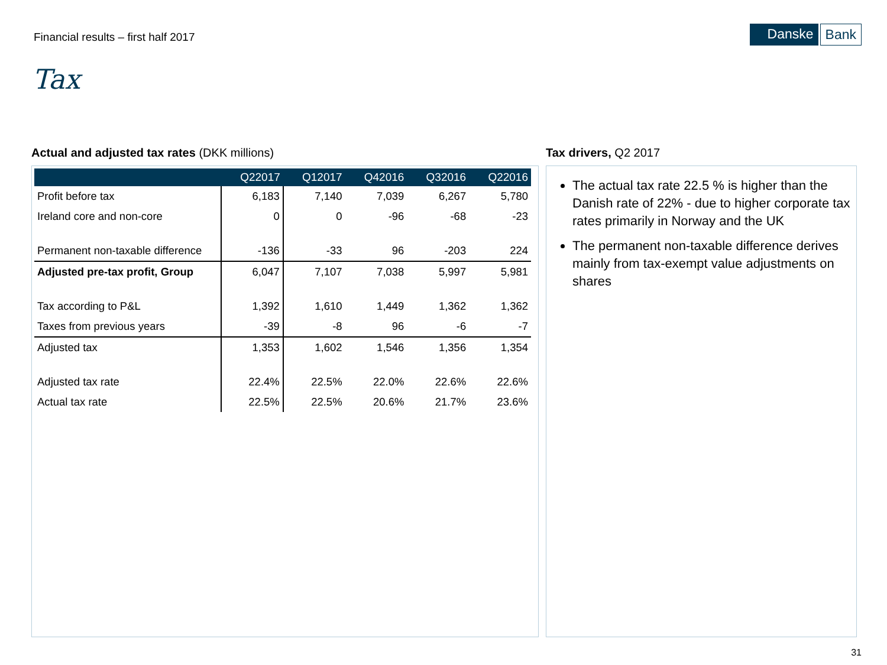Financial results – first half 2017
Danske Bank
Tax
Actual and adjusted tax rates (DKK millions)
| | Q22017 | Q12017 | Q42016 | Q32016 | Q22016 |
| --- | --- | --- | --- | --- | --- |
| Profit before tax | 6,183 | 7,140 | 7,039 | 6,267 | 5,780 |
| Ireland core and non-core | 0 | 0 | -96 | -68 | -23 |
| Permanent non-taxable difference | -136 | -33 | 96 | -203 | 224 |
| Adjusted pre-tax profit, Group | 6,047 | 7,107 | 7,038 | 5,997 | 5,981 |
| Tax according to P&L | 1,392 | 1,610 | 1,449 | 1,362 | 1,362 |
| Taxes from previous years | -39 | -8 | 96 | -6 | -7 |
| Adjusted tax | 1,353 | 1,602 | 1,546 | 1,356 | 1,354 |
| Adjusted tax rate | 22.4% | 22.5% | 22.0% | 22.6% | 22.6% |
| Actual tax rate | 22.5% | 22.5% | 20.6% | 21.7% | 23.6% |
Tax drivers, Q2 2017
The actual tax rate 22.5 % is higher than the Danish rate of 22% - due to higher corporate tax rates primarily in Norway and the UK
The permanent non-taxable difference derives mainly from tax-exempt value adjustments on shares
31